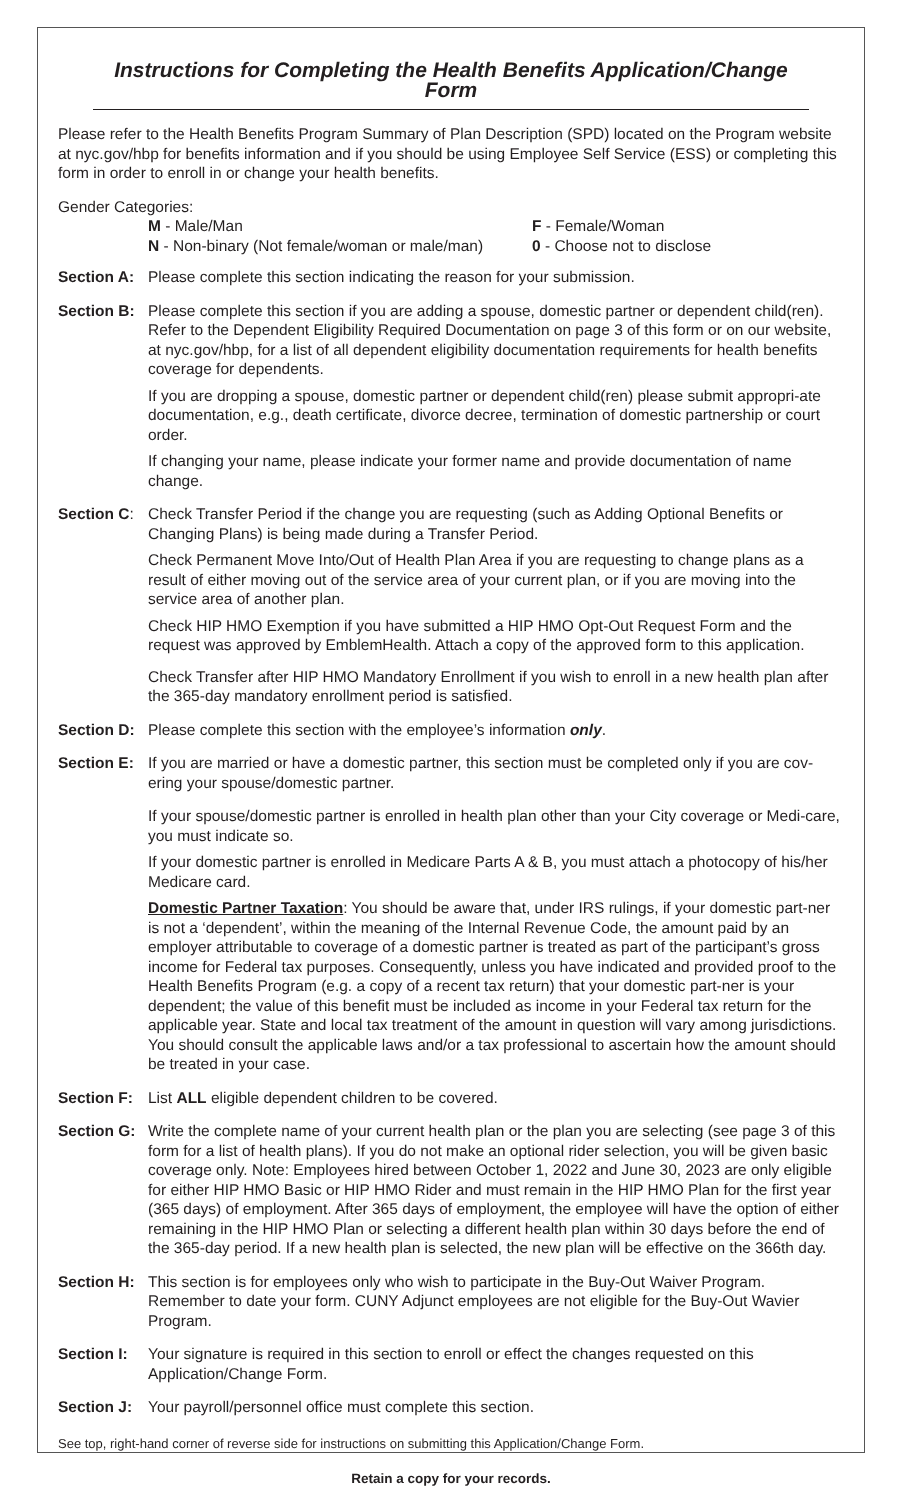Instructions for Completing the Health Benefits Application/Change Form
Please refer to the Health Benefits Program Summary of Plan Description (SPD) located on the Program website at nyc.gov/hbp for benefits information and if you should be using Employee Self Service (ESS) or completing this form in order to enroll in or change your health benefits.
Gender Categories:
M - Male/Man F - Female/Woman N - Non-binary (Not female/woman or male/man) 0 - Choose not to disclose
Section A:
Please complete this section indicating the reason for your submission.
Section B:
Please complete this section if you are adding a spouse, domestic partner or dependent child(ren). Refer to the Dependent Eligibility Required Documentation on page 3 of this form or on our website, at nyc.gov/hbp, for a list of all dependent eligibility documentation requirements for health benefits coverage for dependents.
If you are dropping a spouse, domestic partner or dependent child(ren) please submit appropri-ate documentation, e.g., death certificate, divorce decree, termination of domestic partnership or court order.
If changing your name, please indicate your former name and provide documentation of name change.
Section C:
Check Transfer Period if the change you are requesting (such as Adding Optional Benefits or Changing Plans) is being made during a Transfer Period.
Check Permanent Move Into/Out of Health Plan Area if you are requesting to change plans as a result of either moving out of the service area of your current plan, or if you are moving into the service area of another plan.
Check HIP HMO Exemption if you have submitted a HIP HMO Opt-Out Request Form and the request was approved by EmblemHealth. Attach a copy of the approved form to this application.
Check Transfer after HIP HMO Mandatory Enrollment if you wish to enroll in a new health plan after the 365-day mandatory enrollment period is satisfied.
Section D:
Please complete this section with the employee’s information only.
Section E:
If you are married or have a domestic partner, this section must be completed only if you are cov-ering your spouse/domestic partner.
If your spouse/domestic partner is enrolled in health plan other than your City coverage or Medi-care, you must indicate so.
If your domestic partner is enrolled in Medicare Parts A & B, you must attach a photocopy of his/her Medicare card.
Domestic Partner Taxation: You should be aware that, under IRS rulings, if your domestic part-ner is not a ‘dependent’, within the meaning of the Internal Revenue Code, the amount paid by an employer attributable to coverage of a domestic partner is treated as part of the participant’s gross income for Federal tax purposes. Consequently, unless you have indicated and provided proof to the Health Benefits Program (e.g. a copy of a recent tax return) that your domestic part-ner is your dependent; the value of this benefit must be included as income in your Federal tax return for the applicable year. State and local tax treatment of the amount in question will vary among jurisdictions. You should consult the applicable laws and/or a tax professional to ascertain how the amount should be treated in your case.
Section F:
List ALL eligible dependent children to be covered.
Section G:
Write the complete name of your current health plan or the plan you are selecting (see page 3 of this form for a list of health plans). If you do not make an optional rider selection, you will be given basic coverage only. Note: Employees hired between October 1, 2022 and June 30, 2023 are only eligible for either HIP HMO Basic or HIP HMO Rider and must remain in the HIP HMO Plan for the first year (365 days) of employment. After 365 days of employment, the employee will have the option of either remaining in the HIP HMO Plan or selecting a different health plan within 30 days before the end of the 365-day period. If a new health plan is selected, the new plan will be effective on the 366th day.
Section H:
This section is for employees only who wish to participate in the Buy-Out Waiver Program. Remember to date your form. CUNY Adjunct employees are not eligible for the Buy-Out Wavier Program.
Section I:
Your signature is required in this section to enroll or effect the changes requested on this Application/Change Form.
Section J:
Your payroll/personnel office must complete this section.
See top, right-hand corner of reverse side for instructions on submitting this Application/Change Form.
Retain a copy for your records.